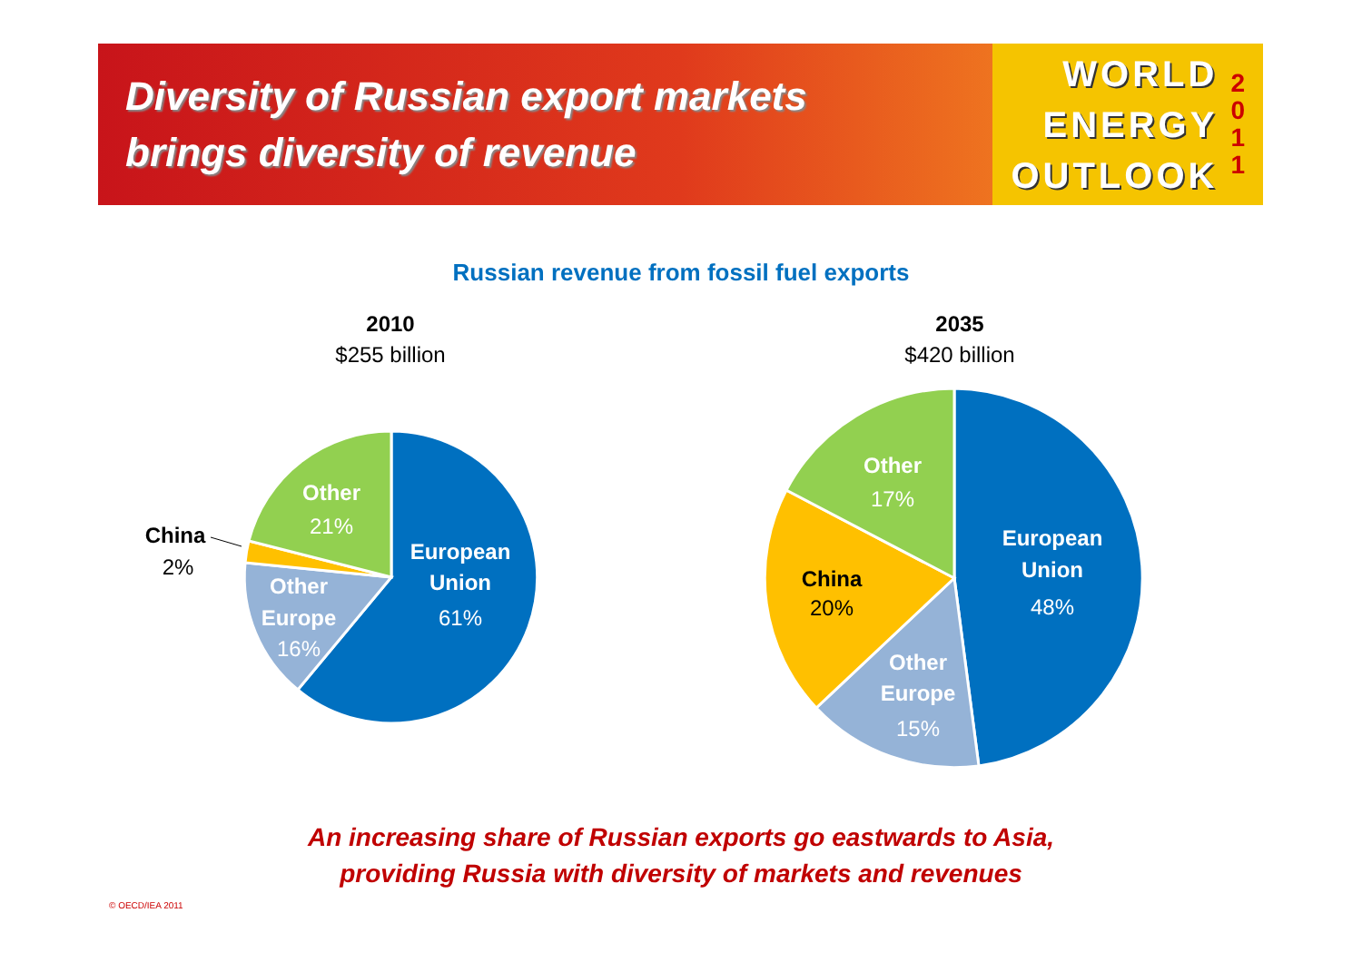Diversity of Russian export markets
brings diversity of revenue
WORLD
ENERGY
OUTLOOK
2
0
1
1
Russian revenue from fossil fuel exports
2010
$255 billion
2035
$420 billion
Other
21%
European
Union
61%
Other
Europe
16%
Other
17%
European
Union
48%
Other
Europe
15%
China
2%
China
20%
An increasing share of Russian exports go eastwards to Asia,
providing Russia with diversity of markets and revenues
© OECD/IEA 2011